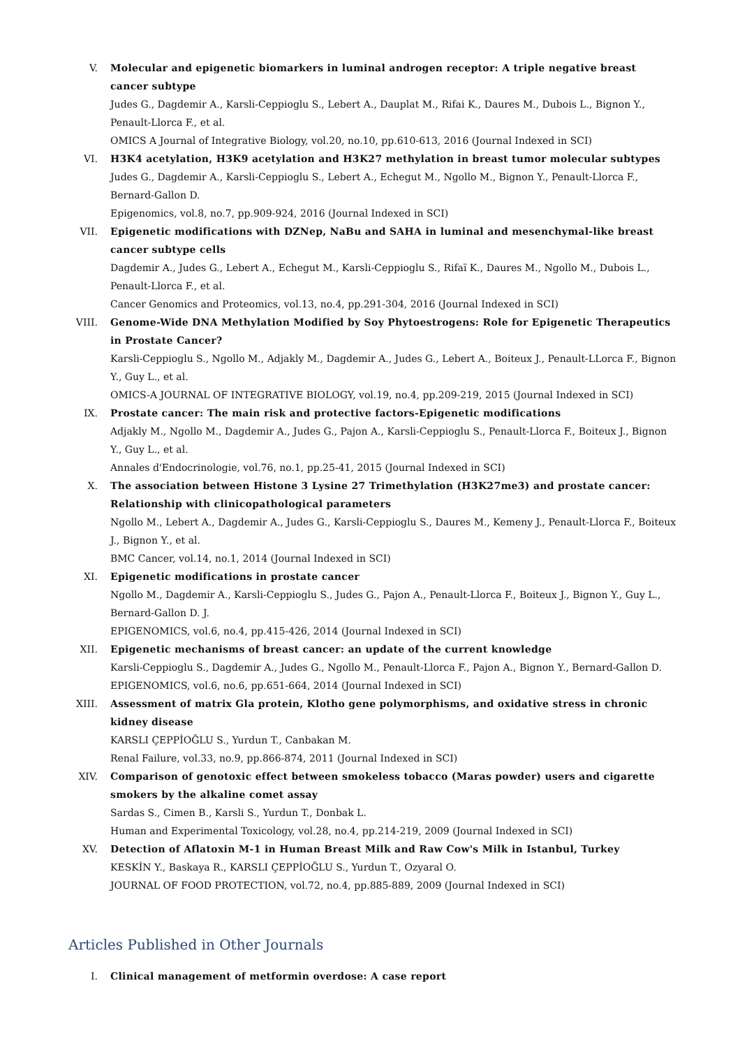V. Molecular and epigenetic biomarkers in luminal androgen receptor: A triple negative breast cancer subtype
Judes G., Dagdemir A., Karsli-Ceppioglu S., Lebert A., Dauplat M., Rifai K., Daures M., Dubois L., Bignon Y., Penault-Llorca F., et al.
OMICS A Journal of Integrative Biology, vol.20, no.10, pp.610-613, 2016 (Journal Indexed in SCI)
VI. H3K4 acetylation, H3K9 acetylation and H3K27 methylation in breast tumor molecular subtypes
Judes G., Dagdemir A., Karsli-Ceppioglu S., Lebert A., Echegut M., Ngollo M., Bignon Y., Penault-Llorca F., Bernard-Gallon D.
Epigenomics, vol.8, no.7, pp.909-924, 2016 (Journal Indexed in SCI)
VII. Epigenetic modifications with DZNep, NaBu and SAHA in luminal and mesenchymal-like breast cancer subtype cells
Dagdemir A., Judes G., Lebert A., Echegut M., Karsli-Ceppioglu S., Rifaï K., Daures M., Ngollo M., Dubois L., Penault-Llorca F., et al.
Cancer Genomics and Proteomics, vol.13, no.4, pp.291-304, 2016 (Journal Indexed in SCI)
VIII. Genome-Wide DNA Methylation Modified by Soy Phytoestrogens: Role for Epigenetic Therapeutics in Prostate Cancer?
Karsli-Ceppioglu S., Ngollo M., Adjakly M., Dagdemir A., Judes G., Lebert A., Boiteux J., Penault-LLorca F., Bignon Y., Guy L., et al.
OMICS-A JOURNAL OF INTEGRATIVE BIOLOGY, vol.19, no.4, pp.209-219, 2015 (Journal Indexed in SCI)
IX. Prostate cancer: The main risk and protective factors-Epigenetic modifications
Adjakly M., Ngollo M., Dagdemir A., Judes G., Pajon A., Karsli-Ceppioglu S., Penault-Llorca F., Boiteux J., Bignon Y., Guy L., et al.
Annales d'Endocrinologie, vol.76, no.1, pp.25-41, 2015 (Journal Indexed in SCI)
X. The association between Histone 3 Lysine 27 Trimethylation (H3K27me3) and prostate cancer: Relationship with clinicopathological parameters
Ngollo M., Lebert A., Dagdemir A., Judes G., Karsli-Ceppioglu S., Daures M., Kemeny J., Penault-Llorca F., Boiteux J., Bignon Y., et al.
BMC Cancer, vol.14, no.1, 2014 (Journal Indexed in SCI)
XI. Epigenetic modifications in prostate cancer
Ngollo M., Dagdemir A., Karsli-Ceppioglu S., Judes G., Pajon A., Penault-Llorca F., Boiteux J., Bignon Y., Guy L., Bernard-Gallon D. J.
EPIGENOMICS, vol.6, no.4, pp.415-426, 2014 (Journal Indexed in SCI)
XII. Epigenetic mechanisms of breast cancer: an update of the current knowledge
Karsli-Ceppioglu S., Dagdemir A., Judes G., Ngollo M., Penault-Llorca F., Pajon A., Bignon Y., Bernard-Gallon D.
EPIGENOMICS, vol.6, no.6, pp.651-664, 2014 (Journal Indexed in SCI)
XIII. Assessment of matrix Gla protein, Klotho gene polymorphisms, and oxidative stress in chronic kidney disease
KARSLI ÇEPPİOĞLU S., Yurdun T., Canbakan M.
Renal Failure, vol.33, no.9, pp.866-874, 2011 (Journal Indexed in SCI)
XIV. Comparison of genotoxic effect between smokeless tobacco (Maras powder) users and cigarette smokers by the alkaline comet assay
Sardas S., Cimen B., Karsli S., Yurdun T., Donbak L.
Human and Experimental Toxicology, vol.28, no.4, pp.214-219, 2009 (Journal Indexed in SCI)
XV. Detection of Aflatoxin M-1 in Human Breast Milk and Raw Cow's Milk in Istanbul, Turkey
KESKİN Y., Baskaya R., KARSLI ÇEPPİOĞLU S., Yurdun T., Ozyaral O.
JOURNAL OF FOOD PROTECTION, vol.72, no.4, pp.885-889, 2009 (Journal Indexed in SCI)
Articles Published in Other Journals
I. Clinical management of metformin overdose: A case report